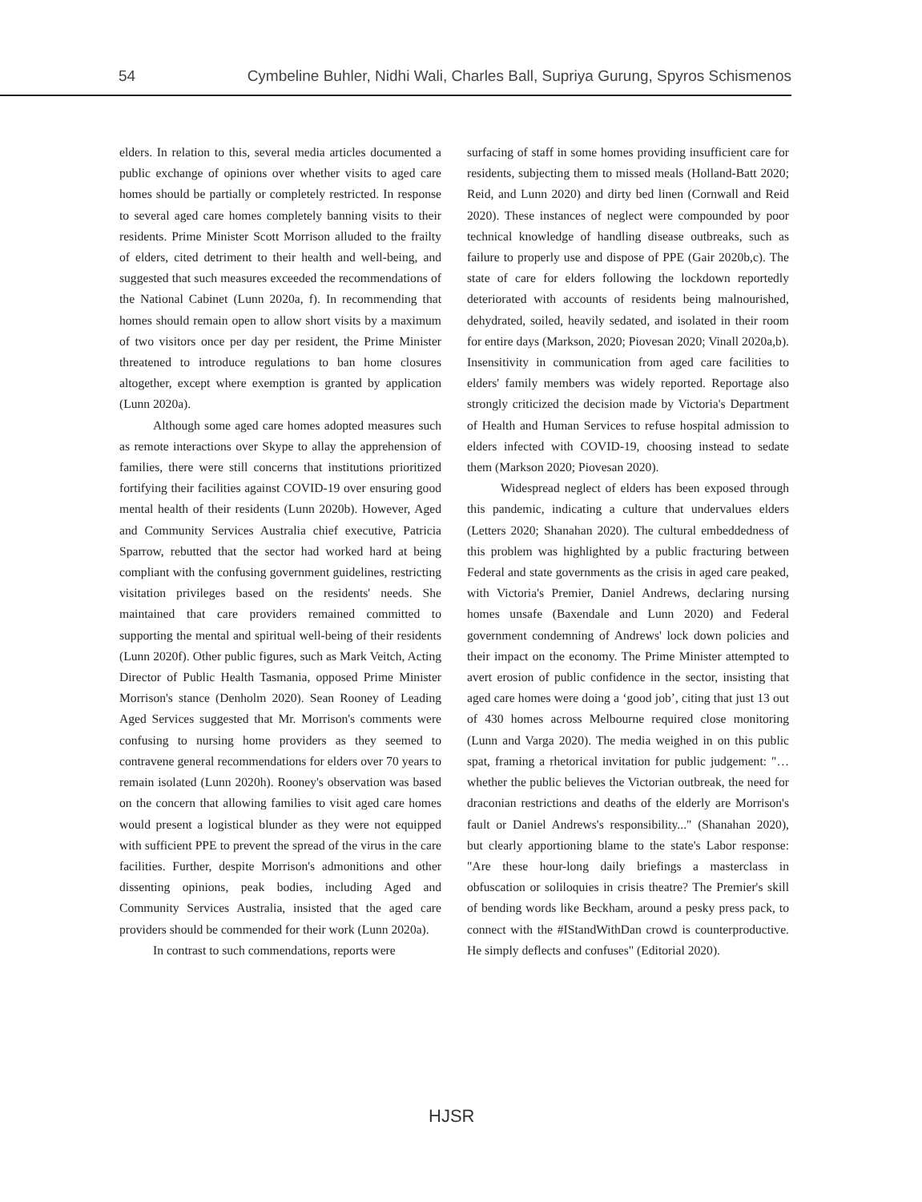54 Cymbeline Buhler, Nidhi Wali, Charles Ball, Supriya Gurung, Spyros Schismenos
elders. In relation to this, several media articles documented a public exchange of opinions over whether visits to aged care homes should be partially or completely restricted. In response to several aged care homes completely banning visits to their residents. Prime Minister Scott Morrison alluded to the frailty of elders, cited detriment to their health and well-being, and suggested that such measures exceeded the recommendations of the National Cabinet (Lunn 2020a, f). In recommending that homes should remain open to allow short visits by a maximum of two visitors once per day per resident, the Prime Minister threatened to introduce regulations to ban home closures altogether, except where exemption is granted by application (Lunn 2020a).
Although some aged care homes adopted measures such as remote interactions over Skype to allay the apprehension of families, there were still concerns that institutions prioritized fortifying their facilities against COVID-19 over ensuring good mental health of their residents (Lunn 2020b). However, Aged and Community Services Australia chief executive, Patricia Sparrow, rebutted that the sector had worked hard at being compliant with the confusing government guidelines, restricting visitation privileges based on the residents' needs. She maintained that care providers remained committed to supporting the mental and spiritual well-being of their residents (Lunn 2020f). Other public figures, such as Mark Veitch, Acting Director of Public Health Tasmania, opposed Prime Minister Morrison's stance (Denholm 2020). Sean Rooney of Leading Aged Services suggested that Mr. Morrison's comments were confusing to nursing home providers as they seemed to contravene general recommendations for elders over 70 years to remain isolated (Lunn 2020h). Rooney's observation was based on the concern that allowing families to visit aged care homes would present a logistical blunder as they were not equipped with sufficient PPE to prevent the spread of the virus in the care facilities. Further, despite Morrison's admonitions and other dissenting opinions, peak bodies, including Aged and Community Services Australia, insisted that the aged care providers should be commended for their work (Lunn 2020a).
In contrast to such commendations, reports were
surfacing of staff in some homes providing insufficient care for residents, subjecting them to missed meals (Holland-Batt 2020; Reid, and Lunn 2020) and dirty bed linen (Cornwall and Reid 2020). These instances of neglect were compounded by poor technical knowledge of handling disease outbreaks, such as failure to properly use and dispose of PPE (Gair 2020b,c). The state of care for elders following the lockdown reportedly deteriorated with accounts of residents being malnourished, dehydrated, soiled, heavily sedated, and isolated in their room for entire days (Markson, 2020; Piovesan 2020; Vinall 2020a,b). Insensitivity in communication from aged care facilities to elders' family members was widely reported. Reportage also strongly criticized the decision made by Victoria's Department of Health and Human Services to refuse hospital admission to elders infected with COVID-19, choosing instead to sedate them (Markson 2020; Piovesan 2020).
Widespread neglect of elders has been exposed through this pandemic, indicating a culture that undervalues elders (Letters 2020; Shanahan 2020). The cultural embeddedness of this problem was highlighted by a public fracturing between Federal and state governments as the crisis in aged care peaked, with Victoria's Premier, Daniel Andrews, declaring nursing homes unsafe (Baxendale and Lunn 2020) and Federal government condemning of Andrews' lock down policies and their impact on the economy. The Prime Minister attempted to avert erosion of public confidence in the sector, insisting that aged care homes were doing a ‘good job’, citing that just 13 out of 430 homes across Melbourne required close monitoring (Lunn and Varga 2020). The media weighed in on this public spat, framing a rhetorical invitation for public judgement: "…whether the public believes the Victorian outbreak, the need for draconian restrictions and deaths of the elderly are Morrison's fault or Daniel Andrews's responsibility..." (Shanahan 2020), but clearly apportioning blame to the state's Labor response: "Are these hour-long daily briefings a masterclass in obfuscation or soliloquies in crisis theatre? The Premier's skill of bending words like Beckham, around a pesky press pack, to connect with the #IStandWithDan crowd is counterproductive. He simply deflects and confuses" (Editorial 2020).
HJSR